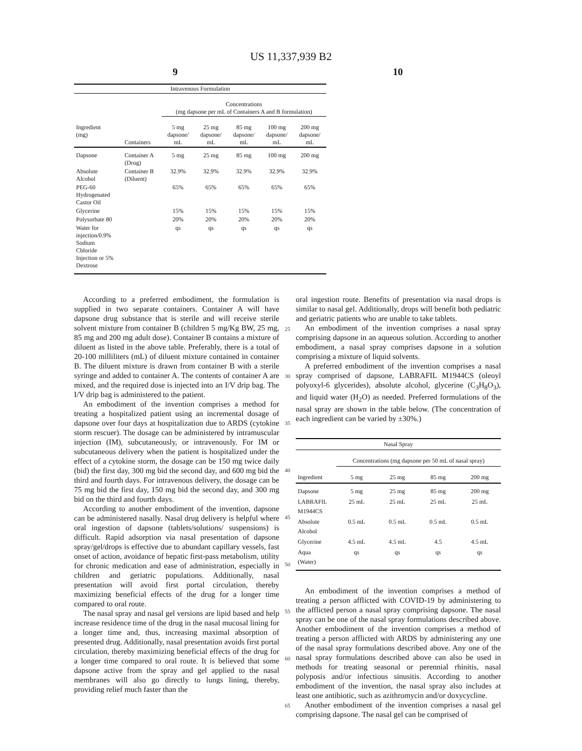US 11,337,939 B2
9 10
| Intravenous Formulation | | | | | | |
| --- | --- | --- | --- | --- | --- | --- |
| | | Concentrations (mg dapsone per mL of Containers A and B formulation) | | | | |
| Ingredient (mg) | Containers | 5 mg dapsone/ mL | 25 mg dapsone/ mL | 85 mg dapsone/ mL | 100 mg dapsone/ mL | 200 mg dapsone/ mL |
| Dapsone | Container A (Drug) | 5 mg | 25 mg | 85 mg | 100 mg | 200 mg |
| Absolute Alcohol | Container B (Diluent) | 32.9% | 32.9% | 32.9% | 32.9% | 32.9% |
| PEG-60 Hydrogenated Castor Oil | | 65% | 65% | 65% | 65% | 65% |
| Glycerine | | 15% | 15% | 15% | 15% | 15% |
| Polysorbate 80 | | 20% | 20% | 20% | 20% | 20% |
| Water for injection/0.9% Sodium Chloride Injection or 5% Dextrose | | qs | qs | qs | qs | qs |
According to a preferred embodiment, the formulation is supplied in two separate containers. Container A will have dapsone drug substance that is sterile and will receive sterile solvent mixture from container B (children 5 mg/Kg BW, 25 mg, 85 mg and 200 mg adult dose). Container B contains a mixture of diluent as listed in the above table. Preferably, there is a total of 20-100 milliliters (mL) of diluent mixture contained in container B. The diluent mixture is drawn from container B with a sterile syringe and added to container A. The contents of container A are mixed, and the required dose is injected into an I/V drip bag. The I/V drip bag is administered to the patient.
An embodiment of the invention comprises a method for treating a hospitalized patient using an incremental dosage of dapsone over four days at hospitalization due to ARDS (cytokine storm rescuer). The dosage can be administered by intramuscular injection (IM), subcutaneously, or intravenously. For IM or subcutaneous delivery when the patient is hospitalized under the effect of a cytokine storm, the dosage can be 150 mg twice daily (bid) the first day, 300 mg bid the second day, and 600 mg bid the third and fourth days. For intravenous delivery, the dosage can be 75 mg bid the first day, 150 mg bid the second day, and 300 mg bid on the third and fourth days.
According to another embodiment of the invention, dapsone can be administered nasally. Nasal drug delivery is helpful where oral ingestion of dapsone (tablets/solutions/ suspensions) is difficult. Rapid adsorption via nasal presentation of dapsone spray/gel/drops is effective due to abundant capillary vessels, fast onset of action, avoidance of hepatic first-pass metabolism, utility for chronic medication and ease of administration, especially in children and geriatric populations. Additionally, nasal presentation will avoid first portal circulation, thereby maximizing beneficial effects of the drug for a longer time compared to oral route.
The nasal spray and nasal gel versions are lipid based and help increase residence time of the drug in the nasal mucosal lining for a longer time and, thus, increasing maximal absorption of presented drug. Additionally, nasal presentation avoids first portal circulation, thereby maximizing beneficial effects of the drug for a longer time compared to oral route. It is believed that some dapsone active from the spray and gel applied to the nasal membranes will also go directly to lungs lining, thereby, providing relief much faster than the
25
30
35
40
45
50
55
60
65
oral ingestion route. Benefits of presentation via nasal drops is similar to nasal gel. Additionally, drops will benefit both pediatric and geriatric patients who are unable to take tablets.
An embodiment of the invention comprises a nasal spray comprising dapsone in an aqueous solution. According to another embodiment, a nasal spray comprises dapsone in a solution comprising a mixture of liquid solvents.
A preferred embodiment of the invention comprises a nasal spray comprised of dapsone, LABRAFIL M1944CS (oleoyl polyoxyl-6 glycerides), absolute alcohol, glycerine (C<sub>3</sub>H<sub>8</sub>O<sub>3</sub>), and liquid water (H<sub>2</sub>O) as needed. Preferred formulations of the nasal spray are shown in the table below. (The concentration of each ingredient can be varied by ±30%.)
| Nasal Spray | | | | |
| --- | --- | --- | --- | --- |
| | Concentrations (mg dapsone per 50 mL of nasal spray) | | | |
| Ingredient | 5 mg | 25 mg | 85 mg | 200 mg |
| Dapsone | 5 mg | 25 mg | 85 mg | 200 mg |
| LABRAFIL M1944CS | 25 mL | 25 mL | 25 mL | 25 mL |
| Absolute Alcohol | 0.5 mL | 0.5 mL | 0.5 mL | 0.5 mL |
| Glycerine | 4.5 mL | 4.5 mL | 4.5 | 4.5 mL |
| Aqua (Water) | qs | qs | qs | qs |
An embodiment of the invention comprises a method of treating a person afflicted with COVID-19 by administering to the afflicted person a nasal spray comprising dapsone. The nasal spray can be one of the nasal spray formulations described above. Another embodiment of the invention comprises a method of treating a person afflicted with ARDS by administering any one of the nasal spray formulations described above. Any one of the nasal spray formulations described above can also be used in methods for treating seasonal or perennial rhinitis, nasal polyposis and/or infectious sinusitis. According to another embodiment of the invention, the nasal spray also includes at least one antibiotic, such as azithromycin and/or doxycycline.
Another embodiment of the invention comprises a nasal gel comprising dapsone. The nasal gel can be comprised of